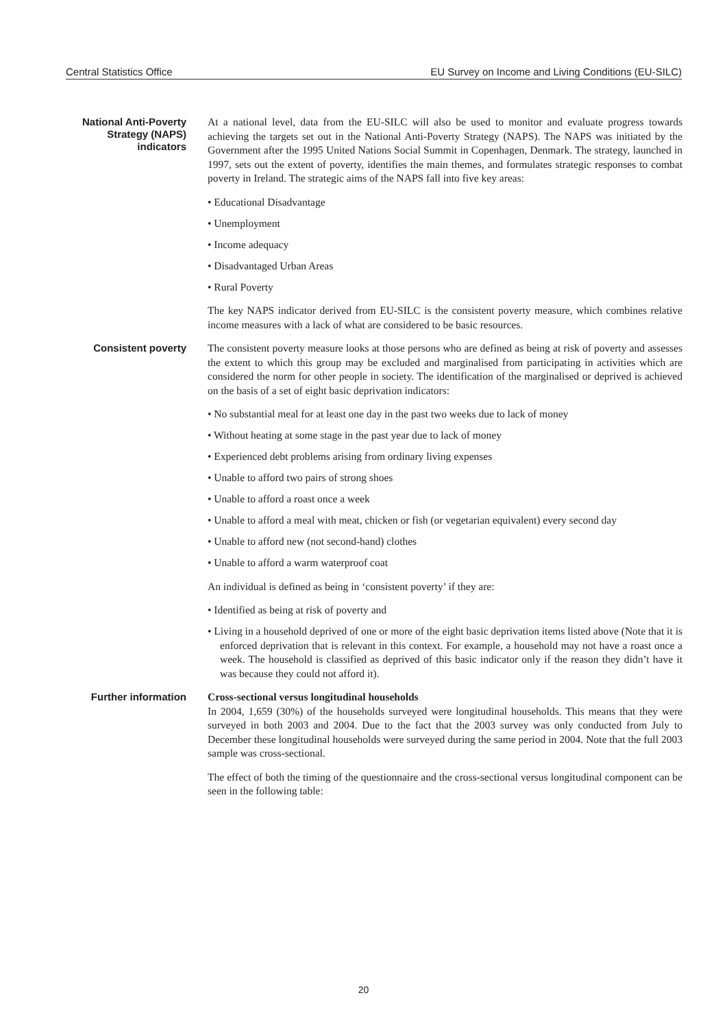Central Statistics Office EU Survey on Income and Living Conditions (EU-SILC)
National Anti-Poverty Strategy (NAPS) indicators
At a national level, data from the EU-SILC will also be used to monitor and evaluate progress towards achieving the targets set out in the National Anti-Poverty Strategy (NAPS). The NAPS was initiated by the Government after the 1995 United Nations Social Summit in Copenhagen, Denmark. The strategy, launched in 1997, sets out the extent of poverty, identifies the main themes, and formulates strategic responses to combat poverty in Ireland. The strategic aims of the NAPS fall into five key areas:
• Educational Disadvantage
• Unemployment
• Income adequacy
• Disadvantaged Urban Areas
• Rural Poverty
The key NAPS indicator derived from EU-SILC is the consistent poverty measure, which combines relative income measures with a lack of what are considered to be basic resources.
Consistent poverty
The consistent poverty measure looks at those persons who are defined as being at risk of poverty and assesses the extent to which this group may be excluded and marginalised from participating in activities which are considered the norm for other people in society. The identification of the marginalised or deprived is achieved on the basis of a set of eight basic deprivation indicators:
• No substantial meal for at least one day in the past two weeks due to lack of money
• Without heating at some stage in the past year due to lack of money
• Experienced debt problems arising from ordinary living expenses
• Unable to afford two pairs of strong shoes
• Unable to afford a roast once a week
• Unable to afford a meal with meat, chicken or fish (or vegetarian equivalent) every second day
• Unable to afford new (not second-hand) clothes
• Unable to afford a warm waterproof coat
An individual is defined as being in ‘consistent poverty’ if they are:
• Identified as being at risk of poverty and
• Living in a household deprived of one or more of the eight basic deprivation items listed above (Note that it is enforced deprivation that is relevant in this context. For example, a household may not have a roast once a week. The household is classified as deprived of this basic indicator only if the reason they didn’t have it was because they could not afford it).
Further information
Cross-sectional versus longitudinal households
In 2004, 1,659 (30%) of the households surveyed were longitudinal households. This means that they were surveyed in both 2003 and 2004. Due to the fact that the 2003 survey was only conducted from July to December these longitudinal households were surveyed during the same period in 2004. Note that the full 2003 sample was cross-sectional.
The effect of both the timing of the questionnaire and the cross-sectional versus longitudinal component can be seen in the following table:
20